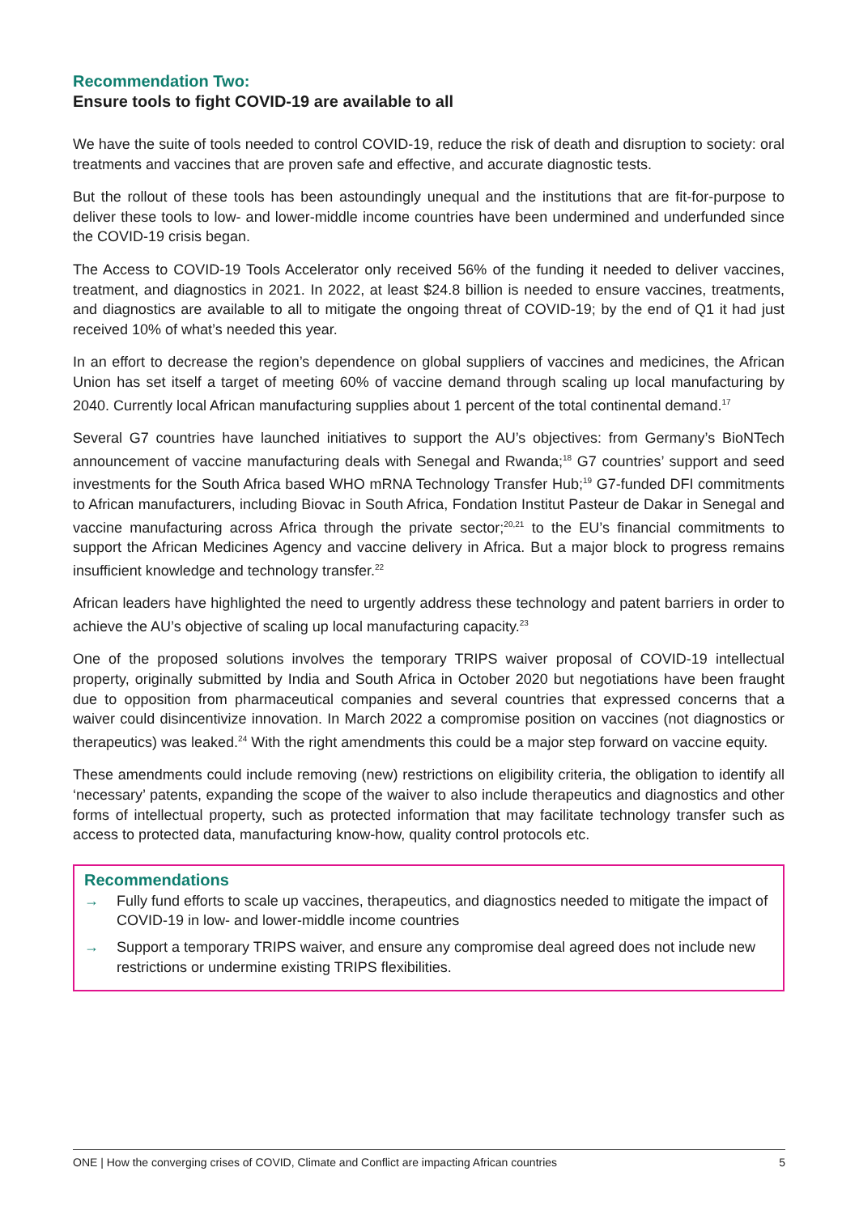Recommendation Two:
Ensure tools to fight COVID-19 are available to all
We have the suite of tools needed to control COVID-19, reduce the risk of death and disruption to society: oral treatments and vaccines that are proven safe and effective, and accurate diagnostic tests.
But the rollout of these tools has been astoundingly unequal and the institutions that are fit-for-purpose to deliver these tools to low- and lower-middle income countries have been undermined and underfunded since the COVID-19 crisis began.
The Access to COVID-19 Tools Accelerator only received 56% of the funding it needed to deliver vaccines, treatment, and diagnostics in 2021. In 2022, at least $24.8 billion is needed to ensure vaccines, treatments, and diagnostics are available to all to mitigate the ongoing threat of COVID-19; by the end of Q1 it had just received 10% of what’s needed this year.
In an effort to decrease the region’s dependence on global suppliers of vaccines and medicines, the African Union has set itself a target of meeting 60% of vaccine demand through scaling up local manufacturing by 2040. Currently local African manufacturing supplies about 1 percent of the total continental demand.<sup>17</sup>
Several G7 countries have launched initiatives to support the AU’s objectives: from Germany’s BioNTech announcement of vaccine manufacturing deals with Senegal and Rwanda;<sup>18</sup> G7 countries’ support and seed investments for the South Africa based WHO mRNA Technology Transfer Hub;<sup>19</sup> G7-funded DFI commitments to African manufacturers, including Biovac in South Africa, Fondation Institut Pasteur de Dakar in Senegal and vaccine manufacturing across Africa through the private sector;<sup>20,21</sup> to the EU’s financial commitments to support the African Medicines Agency and vaccine delivery in Africa. But a major block to progress remains insufficient knowledge and technology transfer.<sup>22</sup>
African leaders have highlighted the need to urgently address these technology and patent barriers in order to achieve the AU’s objective of scaling up local manufacturing capacity.<sup>23</sup>
One of the proposed solutions involves the temporary TRIPS waiver proposal of COVID-19 intellectual property, originally submitted by India and South Africa in October 2020 but negotiations have been fraught due to opposition from pharmaceutical companies and several countries that expressed concerns that a waiver could disincentivize innovation. In March 2022 a compromise position on vaccines (not diagnostics or therapeutics) was leaked.<sup>24</sup> With the right amendments this could be a major step forward on vaccine equity.
These amendments could include removing (new) restrictions on eligibility criteria, the obligation to identify all ‘necessary’ patents, expanding the scope of the waiver to also include therapeutics and diagnostics and other forms of intellectual property, such as protected information that may facilitate technology transfer such as access to protected data, manufacturing know-how, quality control protocols etc.
Recommendations
→ Fully fund efforts to scale up vaccines, therapeutics, and diagnostics needed to mitigate the impact of COVID-19 in low- and lower-middle income countries
→ Support a temporary TRIPS waiver, and ensure any compromise deal agreed does not include new restrictions or undermine existing TRIPS flexibilities.
ONE | How the converging crises of COVID, Climate and Conflict are impacting African countries 5